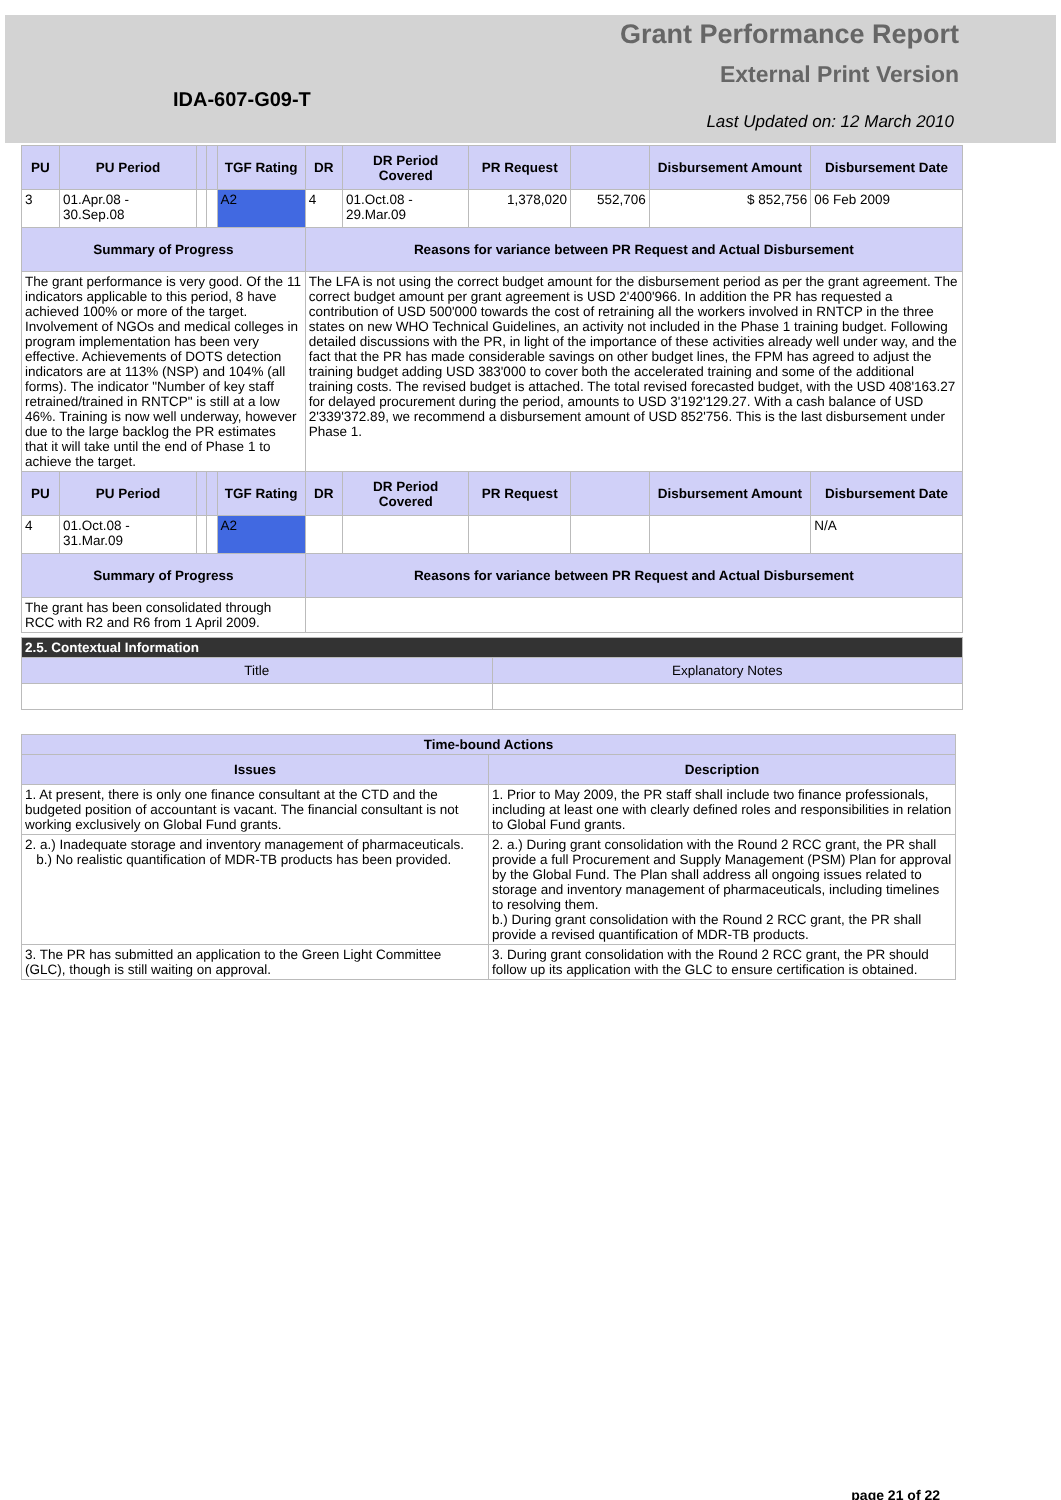Grant Performance Report
External Print Version
IDA-607-G09-T
Last Updated on: 12 March 2010
| PU | PU Period | | | TGF Rating | DR | DR Period Covered | PR Request | | Disbursement Amount | Disbursement Date |
| --- | --- | --- | --- | --- | --- | --- | --- | --- | --- | --- |
| 3 | 01.Apr.08 - 30.Sep.08 | | | A2 | 4 | 01.Oct.08 - 29.Mar.09 | 1,378,020 | 552,706 | $ 852,756 | 06 Feb 2009 |
| Summary of Progress | | | | | Reasons for variance between PR Request and Actual Disbursement | | | | | |
| The grant performance is very good. Of the 11 indicators applicable to this period, 8 have achieved 100% or more of the target. Involvement of NGOs and medical colleges in program implementation has been very effective. Achievements of DOTS detection indicators are at 113% (NSP) and 104% (all forms). The indicator "Number of key staff retrained/trained in RNTCP" is still at a low 46%. Training is now well underway, however due to the large backlog the PR estimates that it will take until the end of Phase 1 to achieve the target. | | | | | The LFA is not using the correct budget amount for the disbursement period as per the grant agreement. The correct budget amount per grant agreement is USD 2'400'966. In addition the PR has requested a contribution of USD 500'000 towards the cost of retraining all the workers involved in RNTCP in the three states on new WHO Technical Guidelines, an activity not included in the Phase 1 training budget. Following detailed discussions with the PR, in light of the importance of these activities already well under way, and the fact that the PR has made considerable savings on other budget lines, the FPM has agreed to adjust the training budget adding USD 383'000 to cover both the accelerated training and some of the additional training costs. The revised budget is attached. The total revised forecasted budget, with the USD 408'163.27 for delayed procurement during the period, amounts to USD 3'192'129.27. With a cash balance of USD 2'339'372.89, we recommend a disbursement amount of USD 852'756. This is the last disbursement under Phase 1. | | | | | |
| PU | PU Period | | | TGF Rating | DR | DR Period Covered | PR Request | | Disbursement Amount | Disbursement Date |
| 4 | 01.Oct.08 - 31.Mar.09 | | | A2 | | | | | | N/A |
| Summary of Progress | | | | | Reasons for variance between PR Request and Actual Disbursement | | | | | |
| The grant has been consolidated through RCC with R2 and R6 from 1 April 2009. | | | | | | | | | | |
| 2.5. Contextual Information | |
| Title | Explanatory Notes |
| Time-bound Actions | |
| --- | --- |
| Issues | Description |
| 1. At present, there is only one finance consultant at the CTD and the budgeted position of accountant is vacant. The financial consultant is not working exclusively on Global Fund grants. | 1. Prior to May 2009, the PR staff shall include two finance professionals, including at least one with clearly defined roles and responsibilities in relation to Global Fund grants. |
| 2. a.) Inadequate storage and inventory management of pharmaceuticals. b.) No realistic quantification of MDR-TB products has been provided. | 2. a.) During grant consolidation with the Round 2 RCC grant, the PR shall provide a full Procurement and Supply Management (PSM) Plan for approval by the Global Fund. The Plan shall address all ongoing issues related to storage and inventory management of pharmaceuticals, including timelines to resolving them. b.) During grant consolidation with the Round 2 RCC grant, the PR shall provide a revised quantification of MDR-TB products. |
| 3. The PR has submitted an application to the Green Light Committee (GLC), though is still waiting on approval. | 3. During grant consolidation with the Round 2 RCC grant, the PR should follow up its application with the GLC to ensure certification is obtained. |
page 21 of 22